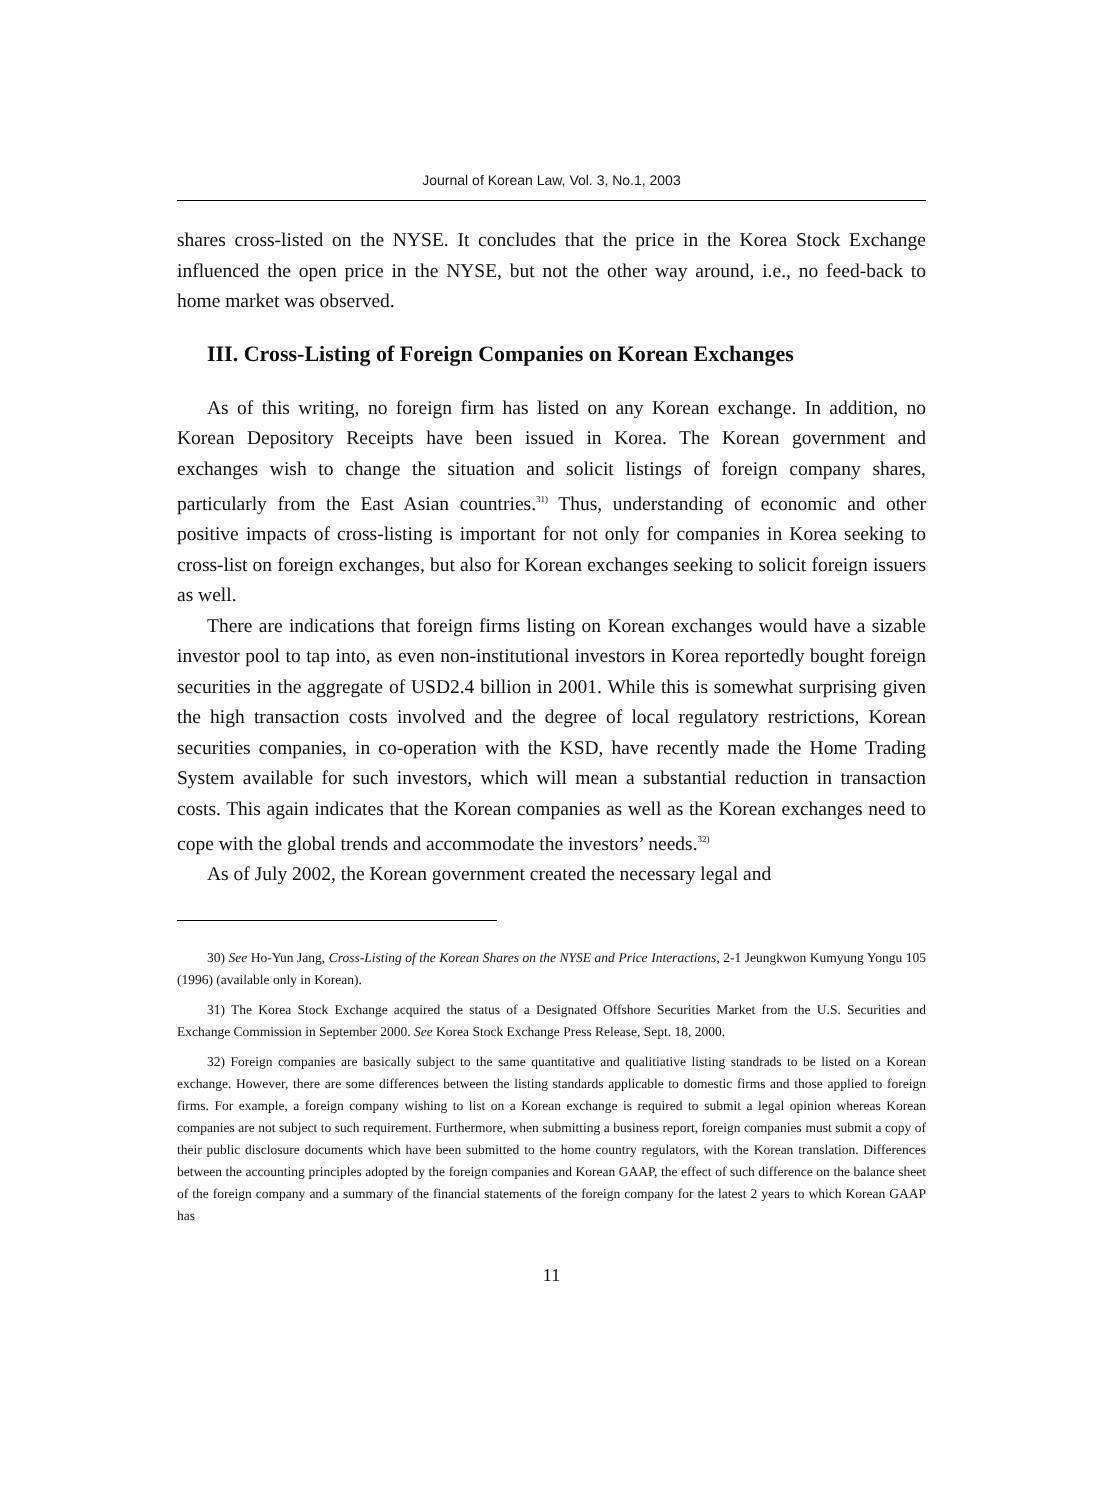Journal of Korean Law, Vol. 3, No.1, 2003
shares cross-listed on the NYSE. It concludes that the price in the Korea Stock Exchange influenced the open price in the NYSE, but not the other way around, i.e., no feed-back to home market was observed.
III. Cross-Listing of Foreign Companies on Korean Exchanges
As of this writing, no foreign firm has listed on any Korean exchange. In addition, no Korean Depository Receipts have been issued in Korea. The Korean government and exchanges wish to change the situation and solicit listings of foreign company shares, particularly from the East Asian countries.<sup>31)</sup> Thus, understanding of economic and other positive impacts of cross-listing is important for not only for companies in Korea seeking to cross-list on foreign exchanges, but also for Korean exchanges seeking to solicit foreign issuers as well.
There are indications that foreign firms listing on Korean exchanges would have a sizable investor pool to tap into, as even non-institutional investors in Korea reportedly bought foreign securities in the aggregate of USD2.4 billion in 2001. While this is somewhat surprising given the high transaction costs involved and the degree of local regulatory restrictions, Korean securities companies, in co-operation with the KSD, have recently made the Home Trading System available for such investors, which will mean a substantial reduction in transaction costs. This again indicates that the Korean companies as well as the Korean exchanges need to cope with the global trends and accommodate the investors’ needs.<sup>32)</sup>
As of July 2002, the Korean government created the necessary legal and
30) See Ho-Yun Jang, Cross-Listing of the Korean Shares on the NYSE and Price Interactions, 2-1 Jeungkwon Kumyung Yongu 105 (1996) (available only in Korean).
31) The Korea Stock Exchange acquired the status of a Designated Offshore Securities Market from the U.S. Securities and Exchange Commission in September 2000. See Korea Stock Exchange Press Release, Sept. 18, 2000.
32) Foreign companies are basically subject to the same quantitative and qualitiative listing standrads to be listed on a Korean exchange. However, there are some differences between the listing standards applicable to domestic firms and those applied to foreign firms. For example, a foreign company wishing to list on a Korean exchange is required to submit a legal opinion whereas Korean companies are not subject to such requirement. Furthermore, when submitting a business report, foreign companies must submit a copy of their public disclosure documents which have been submitted to the home country regulators, with the Korean translation. Differences between the accounting principles adopted by the foreign companies and Korean GAAP, the effect of such difference on the balance sheet of the foreign company and a summary of the financial statements of the foreign company for the latest 2 years to which Korean GAAP has
11